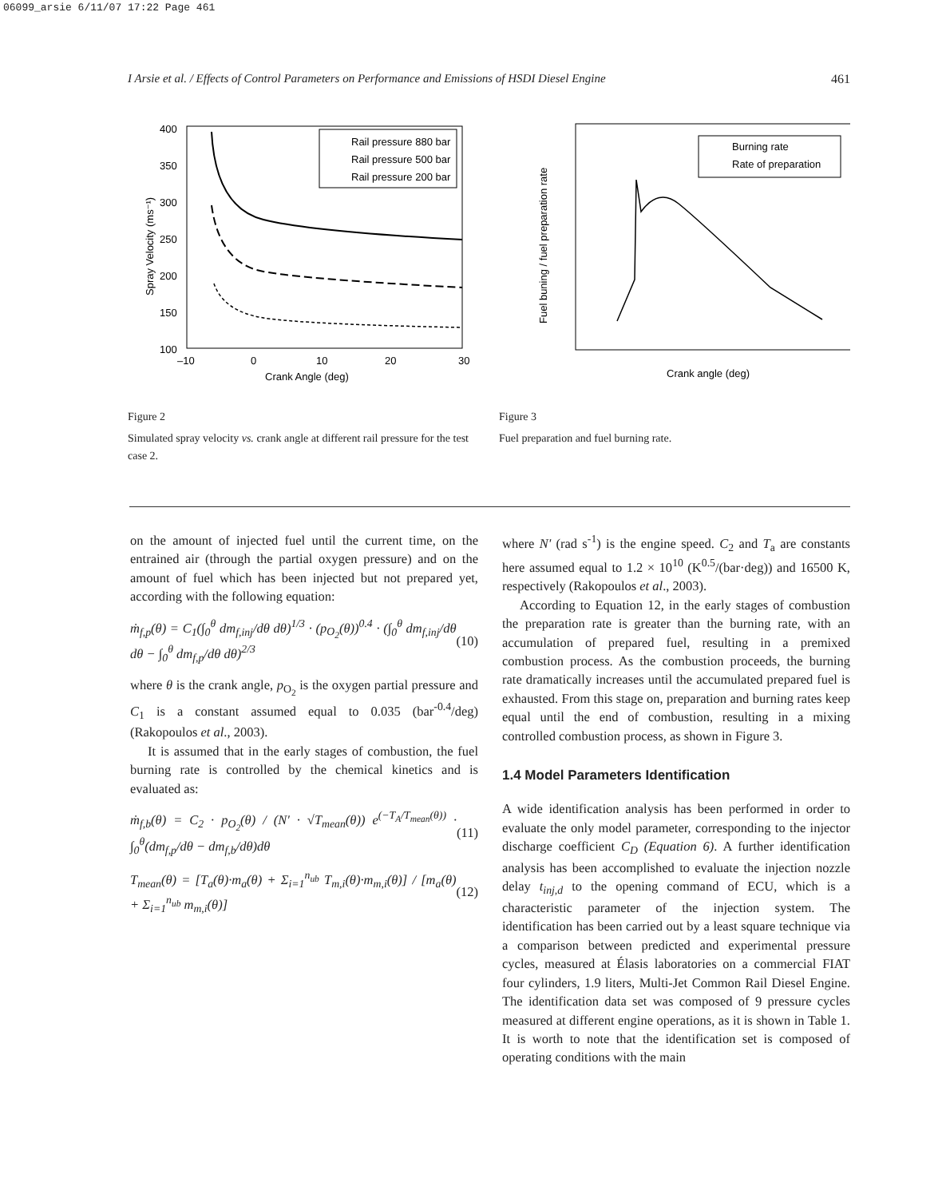06099_arsie 6/11/07 17:22 Page 461
I Arsie et al. / Effects of Control Parameters on Performance and Emissions of HSDI Diesel Engine 461
400
350
300
250
200
150
100
–10
0
10
20
30
Crank Angle (deg)
Spray Velocity (ms⁻¹)
Rail pressure 880 bar
Rail pressure 500 bar
Rail pressure 200 bar
Figure 2
Simulated spray velocity vs. crank angle at different rail pressure for the test case 2.
Crank angle (deg)
Fuel buning / fuel preparation rate
Burning rate
Rate of preparation
Figure 3
Fuel preparation and fuel burning rate.
on the amount of injected fuel until the current time, on the entrained air (through the partial oxygen pressure) and on the amount of fuel which has been injected but not prepared yet, according with the following equation:
ṁ<sub>f,p</sub>(θ) = C<sub>1</sub>(∫<sub>0</sub><sup>θ</sup> dm<sub>f,inj</sub>/dθ dθ)<sup>1/3</sup> · (p<sub>O<sub>2</sub></sub>(θ))<sup>0.4</sup> · (∫<sub>0</sub><sup>θ</sup> dm<sub>f,inj</sub>/dθ dθ − ∫<sub>0</sub><sup>θ</sup> dm<sub>f,p</sub>/dθ dθ)<sup>2/3</sup> (10)
where θ is the crank angle, p<sub>O<sub>2</sub></sub> is the oxygen partial pressure and C<sub>1</sub> is a constant assumed equal to 0.035 (bar<sup>-0.4</sup>/deg) (Rakopoulos et al., 2003).
It is assumed that in the early stages of combustion, the fuel burning rate is controlled by the chemical kinetics and is evaluated as:
ṁ<sub>f,b</sub>(θ) = C<sub>2</sub> · p<sub>O<sub>2</sub></sub>(θ) / (N' · √T<sub>mean</sub>(θ)) e<sup>(−T<sub>A</sub>/T<sub>mean</sub>(θ))</sup> · ∫<sub>0</sub><sup>θ</sup>(dm<sub>f,p</sub>/dθ − dm<sub>f,b</sub>/dθ)dθ (11)
T<sub>mean</sub>(θ) = [T<sub>a</sub>(θ)·m<sub>a</sub>(θ) + Σ<sub>i=1</sub><sup>n<sub>ub</sub></sup> T<sub>m,i</sub>(θ)·m<sub>m,i</sub>(θ)] / [m<sub>a</sub>(θ) + Σ<sub>i=1</sub><sup>n<sub>ub</sub></sup> m<sub>m,i</sub>(θ)] (12)
where N' (rad s<sup>-1</sup>) is the engine speed. C<sub>2</sub> and T<sub>a</sub> are constants here assumed equal to 1.2 × 10<sup>10</sup> (K<sup>0.5</sup>/(bar·deg)) and 16500 K, respectively (Rakopoulos et al., 2003).
According to Equation 12, in the early stages of combustion the preparation rate is greater than the burning rate, with an accumulation of prepared fuel, resulting in a premixed combustion process. As the combustion proceeds, the burning rate dramatically increases until the accumulated prepared fuel is exhausted. From this stage on, preparation and burning rates keep equal until the end of combustion, resulting in a mixing controlled combustion process, as shown in Figure 3.
1.4 Model Parameters Identification
A wide identification analysis has been performed in order to evaluate the only model parameter, corresponding to the injector discharge coefficient C<sub>D</sub> (Equation 6). A further identification analysis has been accomplished to evaluate the injection nozzle delay t<sub>inj,d</sub> to the opening command of ECU, which is a characteristic parameter of the injection system. The identification has been carried out by a least square technique via a comparison between predicted and experimental pressure cycles, measured at Élasis laboratories on a commercial FIAT four cylinders, 1.9 liters, Multi-Jet Common Rail Diesel Engine. The identification data set was composed of 9 pressure cycles measured at different engine operations, as it is shown in Table 1. It is worth to note that the identification set is composed of operating conditions with the main